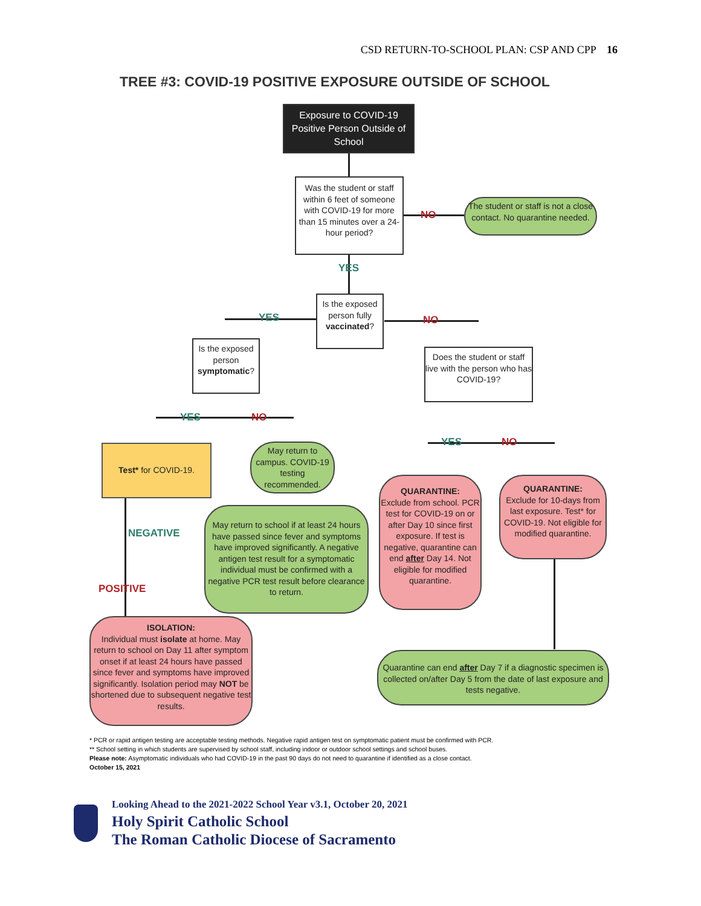CSD RETURN-TO-SCHOOL PLAN: CSP AND CPP 16
TREE #3: COVID-19 POSITIVE EXPOSURE OUTSIDE OF SCHOOL
Exposure to COVID-19 Positive Person Outside of School
Was the student or staff within 6 feet of someone with COVID-19 for more than 15 minutes over a 24-hour period?
NO
The student or staff is not a close contact. No quarantine needed.
YES
Is the exposed person fully vaccinated?
YES NO
Is the exposed person symptomatic?
Does the student or staff live with the person who has COVID-19?
YES NO
YES NO
Test* for COVID-19.
May return to campus. COVID-19 testing recommended.
QUARANTINE:
Exclude from school. PCR test for COVID-19 on or after Day 10 since first exposure. If test is negative, quarantine can end after Day 14. Not eligible for modified quarantine.
QUARANTINE:
Exclude for 10-days from last exposure. Test* for COVID-19. Not eligible for modified quarantine.
NEGATIVE
May return to school if at least 24 hours have passed since fever and symptoms have improved significantly. A negative antigen test result for a symptomatic individual must be confirmed with a negative PCR test result before clearance to return.
POSITIVE
ISOLATION:
Individual must isolate at home. May return to school on Day 11 after symptom onset if at least 24 hours have passed since fever and symptoms have improved significantly. Isolation period may NOT be shortened due to subsequent negative test results.
Quarantine can end after Day 7 if a diagnostic specimen is collected on/after Day 5 from the date of last exposure and tests negative.
* PCR or rapid antigen testing are acceptable testing methods. Negative rapid antigen test on symptomatic patient must be confirmed with PCR.
** School setting in which students are supervised by school staff, including indoor or outdoor school settings and school buses.
Please note: Asymptomatic individuals who had COVID-19 in the past 90 days do not need to quarantine if identified as a close contact.
October 15, 2021
Looking Ahead to the 2021-2022 School Year v3.1, October 20, 2021
Holy Spirit Catholic School
The Roman Catholic Diocese of Sacramento